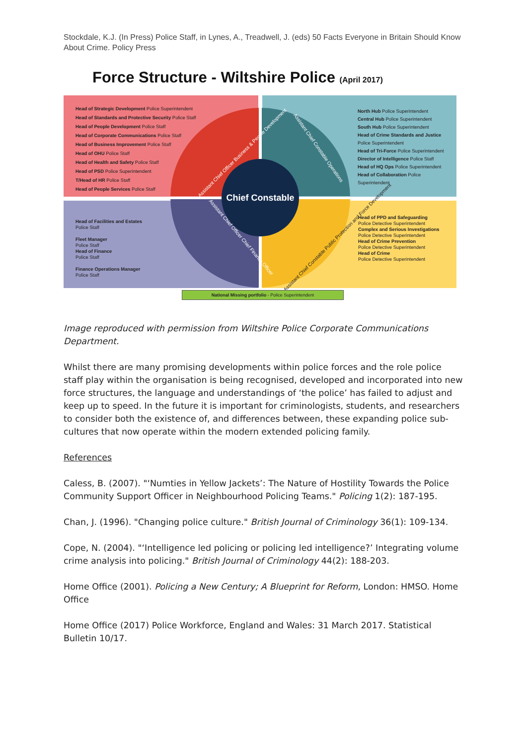Stockdale, K.J. (In Press) Police Staff, in Lynes, A., Treadwell, J. (eds) 50 Facts Everyone in Britain Should Know About Crime. Policy Press
Force Structure - Wiltshire Police (April 2017)
Head of Strategic Development Police Superintendent
Head of Standards and Protective Security Police Staff
Head of People Development Police Staff
Head of Corporate Communications Police Staff
Head of Business Improvement Police Staff
Head of OHU Police Staff
Head of Health and Safety Police Staff
Head of PSD Police Superintendent
T/Head of HR Police Staff
Head of People Services Police Staff
North Hub Police Superintendent
Central Hub Police Superintendent
South Hub Police Superintendent
Head of Crime Standards and Justice Police Superintendent
Head of Tri-Force Police Superintendent
Director of Intelligence Police Staff
Head of HQ Ops Police Superintendent
Head of Collaboration Police Superintendent
Head of Facilities and Estates
Police Staff
Fleet Manager
Police Staff
Head of Finance
Police Staff
Finance Operations Manager
Police Staff
Head of PPD and Safeguarding
Police Detective Superintendent
Complex and Serious Investigations
Police Detective Superintendent
Head of Crime Prevention
Police Detective Superintendent
Head of Crime
Police Detective Superintendent
Chief Constable
Assistant Chief Officer Business & People Development
Assistant Chief Constable Operations
Assistant Chief Officer Chief Finance Officer
Assistant Chief Constable Public Protection and Force Development
National Missing portfolio - Police Superintendent
Image reproduced with permission from Wiltshire Police Corporate Communications Department.
Whilst there are many promising developments within police forces and the role police staff play within the organisation is being recognised, developed and incorporated into new force structures, the language and understandings of ‘the police’ has failed to adjust and keep up to speed. In the future it is important for criminologists, students, and researchers to consider both the existence of, and differences between, these expanding police sub-cultures that now operate within the modern extended policing family.
References
Caless, B. (2007). "‘Numties in Yellow Jackets’: The Nature of Hostility Towards the Police Community Support Officer in Neighbourhood Policing Teams." Policing 1(2): 187-195.
Chan, J. (1996). "Changing police culture." British Journal of Criminology 36(1): 109-134.
Cope, N. (2004). "‘Intelligence led policing or policing led intelligence?’ Integrating volume crime analysis into policing." British Journal of Criminology 44(2): 188-203.
Home Office (2001). Policing a New Century; A Blueprint for Reform, London: HMSO. Home Office
Home Office (2017) Police Workforce, England and Wales: 31 March 2017. Statistical Bulletin 10/17.